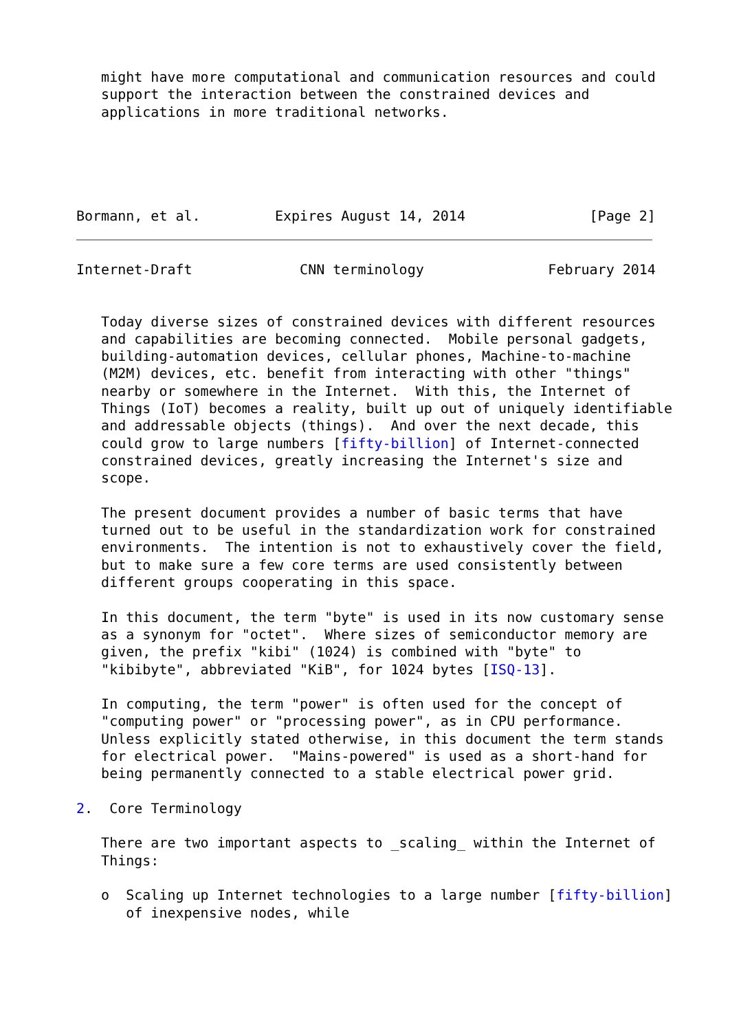might have more computational and communication resources and could
   support the interaction between the constrained devices and
   applications in more traditional networks.





Bormann, et al.         Expires August 14, 2014               [Page 2]
Internet-Draft             CNN terminology               February 2014


   Today diverse sizes of constrained devices with different resources
   and capabilities are becoming connected.  Mobile personal gadgets,
   building-automation devices, cellular phones, Machine-to-machine
   (M2M) devices, etc. benefit from interacting with other "things"
   nearby or somewhere in the Internet.  With this, the Internet of
   Things (IoT) becomes a reality, built up out of uniquely identifiable
   and addressable objects (things).  And over the next decade, this
   could grow to large numbers [fifty-billion] of Internet-connected
   constrained devices, greatly increasing the Internet's size and
   scope.

   The present document provides a number of basic terms that have
   turned out to be useful in the standardization work for constrained
   environments.  The intention is not to exhaustively cover the field,
   but to make sure a few core terms are used consistently between
   different groups cooperating in this space.

   In this document, the term "byte" is used in its now customary sense
   as a synonym for "octet".  Where sizes of semiconductor memory are
   given, the prefix "kibi" (1024) is combined with "byte" to
   "kibibyte", abbreviated "KiB", for 1024 bytes [ISQ-13].

   In computing, the term "power" is often used for the concept of
   "computing power" or "processing power", as in CPU performance.
   Unless explicitly stated otherwise, in this document the term stands
   for electrical power.  "Mains-powered" is used as a short-hand for
   being permanently connected to a stable electrical power grid.

2.  Core Terminology

   There are two important aspects to _scaling_ within the Internet of
   Things:

   o  Scaling up Internet technologies to a large number [fifty-billion]
      of inexpensive nodes, while